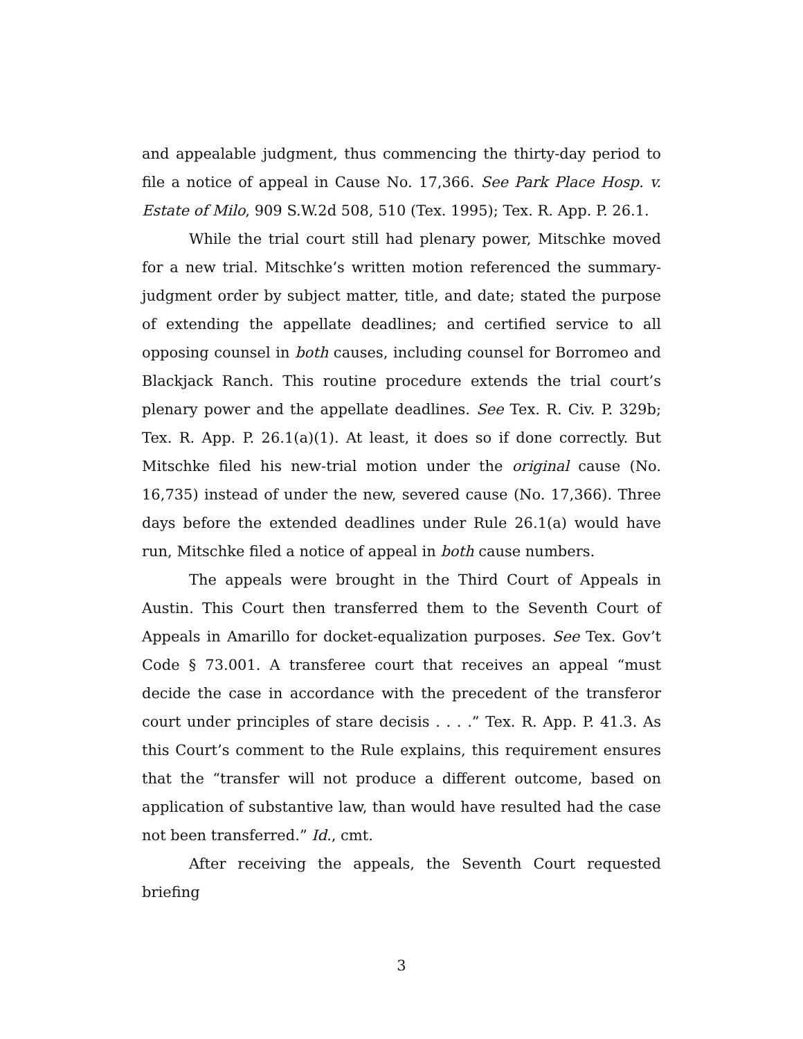and appealable judgment, thus commencing the thirty-day period to file a notice of appeal in Cause No. 17,366. See Park Place Hosp. v. Estate of Milo, 909 S.W.2d 508, 510 (Tex. 1995); Tex. R. App. P. 26.1.
While the trial court still had plenary power, Mitschke moved for a new trial. Mitschke’s written motion referenced the summary-judgment order by subject matter, title, and date; stated the purpose of extending the appellate deadlines; and certified service to all opposing counsel in both causes, including counsel for Borromeo and Blackjack Ranch. This routine procedure extends the trial court’s plenary power and the appellate deadlines. See Tex. R. Civ. P. 329b; Tex. R. App. P. 26.1(a)(1). At least, it does so if done correctly. But Mitschke filed his new-trial motion under the original cause (No. 16,735) instead of under the new, severed cause (No. 17,366). Three days before the extended deadlines under Rule 26.1(a) would have run, Mitschke filed a notice of appeal in both cause numbers.
The appeals were brought in the Third Court of Appeals in Austin. This Court then transferred them to the Seventh Court of Appeals in Amarillo for docket-equalization purposes. See Tex. Gov’t Code § 73.001. A transferee court that receives an appeal “must decide the case in accordance with the precedent of the transferor court under principles of stare decisis . . . .” Tex. R. App. P. 41.3. As this Court’s comment to the Rule explains, this requirement ensures that the “transfer will not produce a different outcome, based on application of substantive law, than would have resulted had the case not been transferred.” Id., cmt.
After receiving the appeals, the Seventh Court requested briefing
3